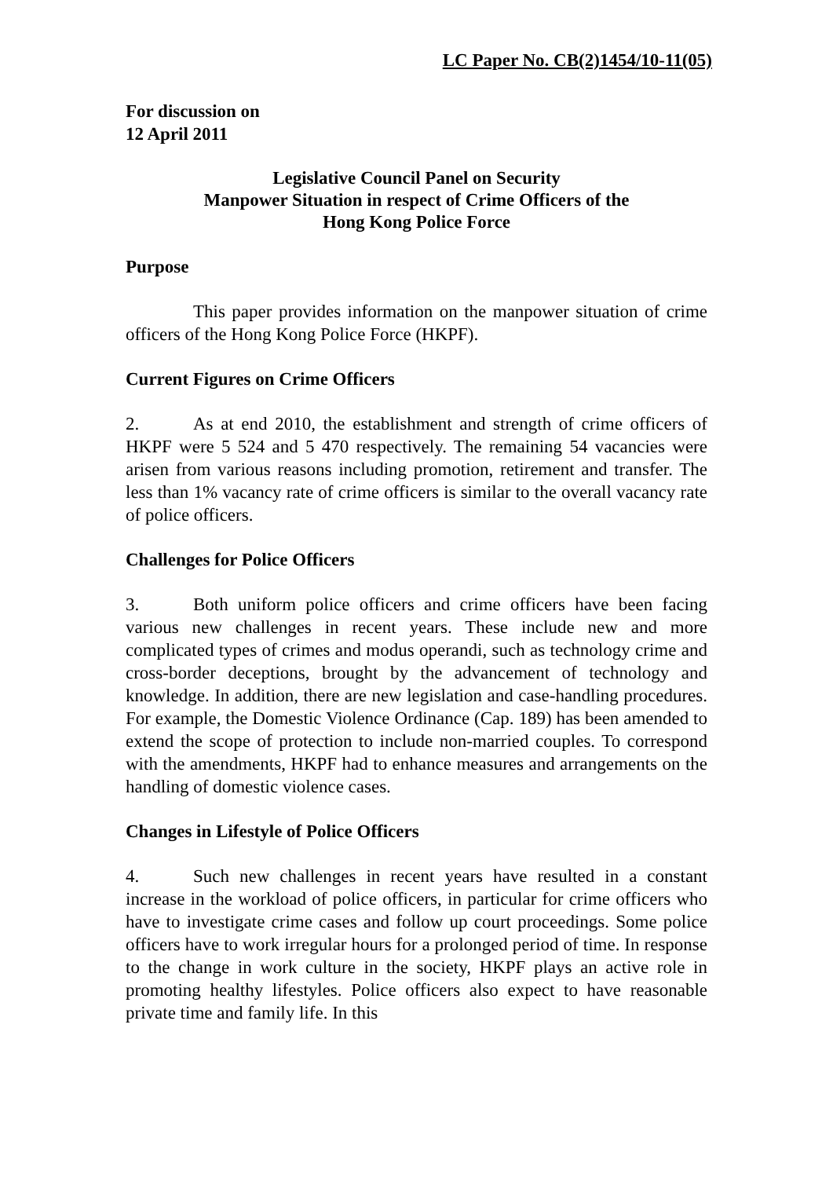LC Paper No. CB(2)1454/10-11(05)
For discussion on
12 April 2011
Legislative Council Panel on Security
Manpower Situation in respect of Crime Officers of the
Hong Kong Police Force
Purpose
This paper provides information on the manpower situation of crime officers of the Hong Kong Police Force (HKPF).
Current Figures on Crime Officers
2. As at end 2010, the establishment and strength of crime officers of HKPF were 5 524 and 5 470 respectively. The remaining 54 vacancies were arisen from various reasons including promotion, retirement and transfer. The less than 1% vacancy rate of crime officers is similar to the overall vacancy rate of police officers.
Challenges for Police Officers
3. Both uniform police officers and crime officers have been facing various new challenges in recent years. These include new and more complicated types of crimes and modus operandi, such as technology crime and cross-border deceptions, brought by the advancement of technology and knowledge. In addition, there are new legislation and case-handling procedures. For example, the Domestic Violence Ordinance (Cap. 189) has been amended to extend the scope of protection to include non-married couples. To correspond with the amendments, HKPF had to enhance measures and arrangements on the handling of domestic violence cases.
Changes in Lifestyle of Police Officers
4. Such new challenges in recent years have resulted in a constant increase in the workload of police officers, in particular for crime officers who have to investigate crime cases and follow up court proceedings. Some police officers have to work irregular hours for a prolonged period of time. In response to the change in work culture in the society, HKPF plays an active role in promoting healthy lifestyles. Police officers also expect to have reasonable private time and family life. In this